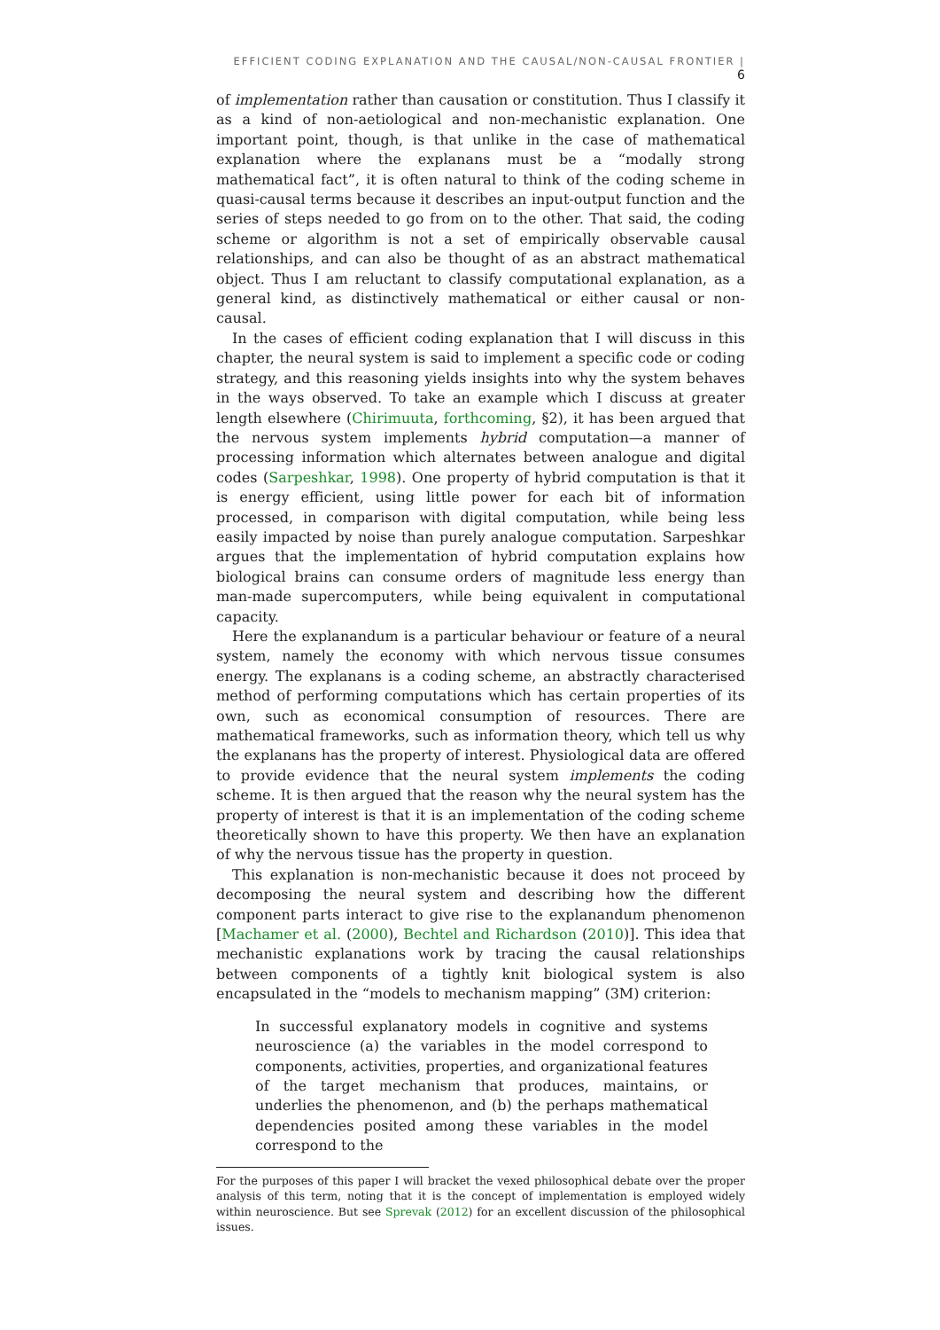EFFICIENT CODING EXPLANATION AND THE CAUSAL/NON-CAUSAL FRONTIER | 6
of implementation rather than causation or constitution. Thus I classify it as a kind of non-aetiological and non-mechanistic explanation. One important point, though, is that unlike in the case of mathematical explanation where the explanans must be a “modally strong mathematical fact”, it is often natural to think of the coding scheme in quasi-causal terms because it describes an input-output function and the series of steps needed to go from on to the other. That said, the coding scheme or algorithm is not a set of empirically observable causal relationships, and can also be thought of as an abstract mathematical object. Thus I am reluctant to classify computational explanation, as a general kind, as distinctively mathematical or either causal or non-causal.
In the cases of efficient coding explanation that I will discuss in this chapter, the neural system is said to implement a specific code or coding strategy, and this reasoning yields insights into why the system behaves in the ways observed. To take an example which I discuss at greater length elsewhere (Chirimuuta, forthcoming, §2), it has been argued that the nervous system implements hybrid computation—a manner of processing information which alternates between analogue and digital codes (Sarpeshkar, 1998). One property of hybrid computation is that it is energy efficient, using little power for each bit of information processed, in comparison with digital computation, while being less easily impacted by noise than purely analogue computation. Sarpeshkar argues that the implementation of hybrid computation explains how biological brains can consume orders of magnitude less energy than man-made supercomputers, while being equivalent in computational capacity.
Here the explanandum is a particular behaviour or feature of a neural system, namely the economy with which nervous tissue consumes energy. The explanans is a coding scheme, an abstractly characterised method of performing computations which has certain properties of its own, such as economical consumption of resources. There are mathematical frameworks, such as information theory, which tell us why the explanans has the property of interest. Physiological data are offered to provide evidence that the neural system implements the coding scheme. It is then argued that the reason why the neural system has the property of interest is that it is an implementation of the coding scheme theoretically shown to have this property. We then have an explanation of why the nervous tissue has the property in question.
This explanation is non-mechanistic because it does not proceed by decomposing the neural system and describing how the different component parts interact to give rise to the explanandum phenomenon [Machamer et al. (2000), Bechtel and Richardson (2010)]. This idea that mechanistic explanations work by tracing the causal relationships between components of a tightly knit biological system is also encapsulated in the “models to mechanism mapping” (3M) criterion:
In successful explanatory models in cognitive and systems neuroscience (a) the variables in the model correspond to components, activities, properties, and organizational features of the target mechanism that produces, maintains, or underlies the phenomenon, and (b) the perhaps mathematical dependencies posited among these variables in the model correspond to the
For the purposes of this paper I will bracket the vexed philosophical debate over the proper analysis of this term, noting that it is the concept of implementation is employed widely within neuroscience. But see Sprevak (2012) for an excellent discussion of the philosophical issues.